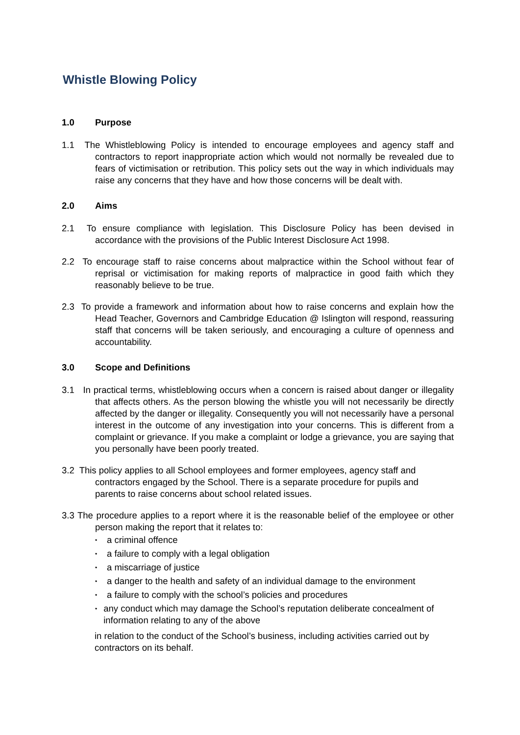Whistle Blowing Policy
1.0 Purpose
1.1 The Whistleblowing Policy is intended to encourage employees and agency staff and contractors to report inappropriate action which would not normally be revealed due to fears of victimisation or retribution. This policy sets out the way in which individuals may raise any concerns that they have and how those concerns will be dealt with.
2.0 Aims
2.1 To ensure compliance with legislation. This Disclosure Policy has been devised in accordance with the provisions of the Public Interest Disclosure Act 1998.
2.2 To encourage staff to raise concerns about malpractice within the School without fear of reprisal or victimisation for making reports of malpractice in good faith which they reasonably believe to be true.
2.3 To provide a framework and information about how to raise concerns and explain how the Head Teacher, Governors and Cambridge Education @ Islington will respond, reassuring staff that concerns will be taken seriously, and encouraging a culture of openness and accountability.
3.0 Scope and Definitions
3.1 In practical terms, whistleblowing occurs when a concern is raised about danger or illegality that affects others. As the person blowing the whistle you will not necessarily be directly affected by the danger or illegality. Consequently you will not necessarily have a personal interest in the outcome of any investigation into your concerns. This is different from a complaint or grievance. If you make a complaint or lodge a grievance, you are saying that you personally have been poorly treated.
3.2 This policy applies to all School employees and former employees, agency staff and contractors engaged by the School. There is a separate procedure for pupils and parents to raise concerns about school related issues.
3.3 The procedure applies to a report where it is the reasonable belief of the employee or other person making the report that it relates to:
• a criminal offence
• a failure to comply with a legal obligation
• a miscarriage of justice
• a danger to the health and safety of an individual damage to the environment
• a failure to comply with the school’s policies and procedures
• any conduct which may damage the School’s reputation deliberate concealment of information relating to any of the above
in relation to the conduct of the School’s business, including activities carried out by contractors on its behalf.